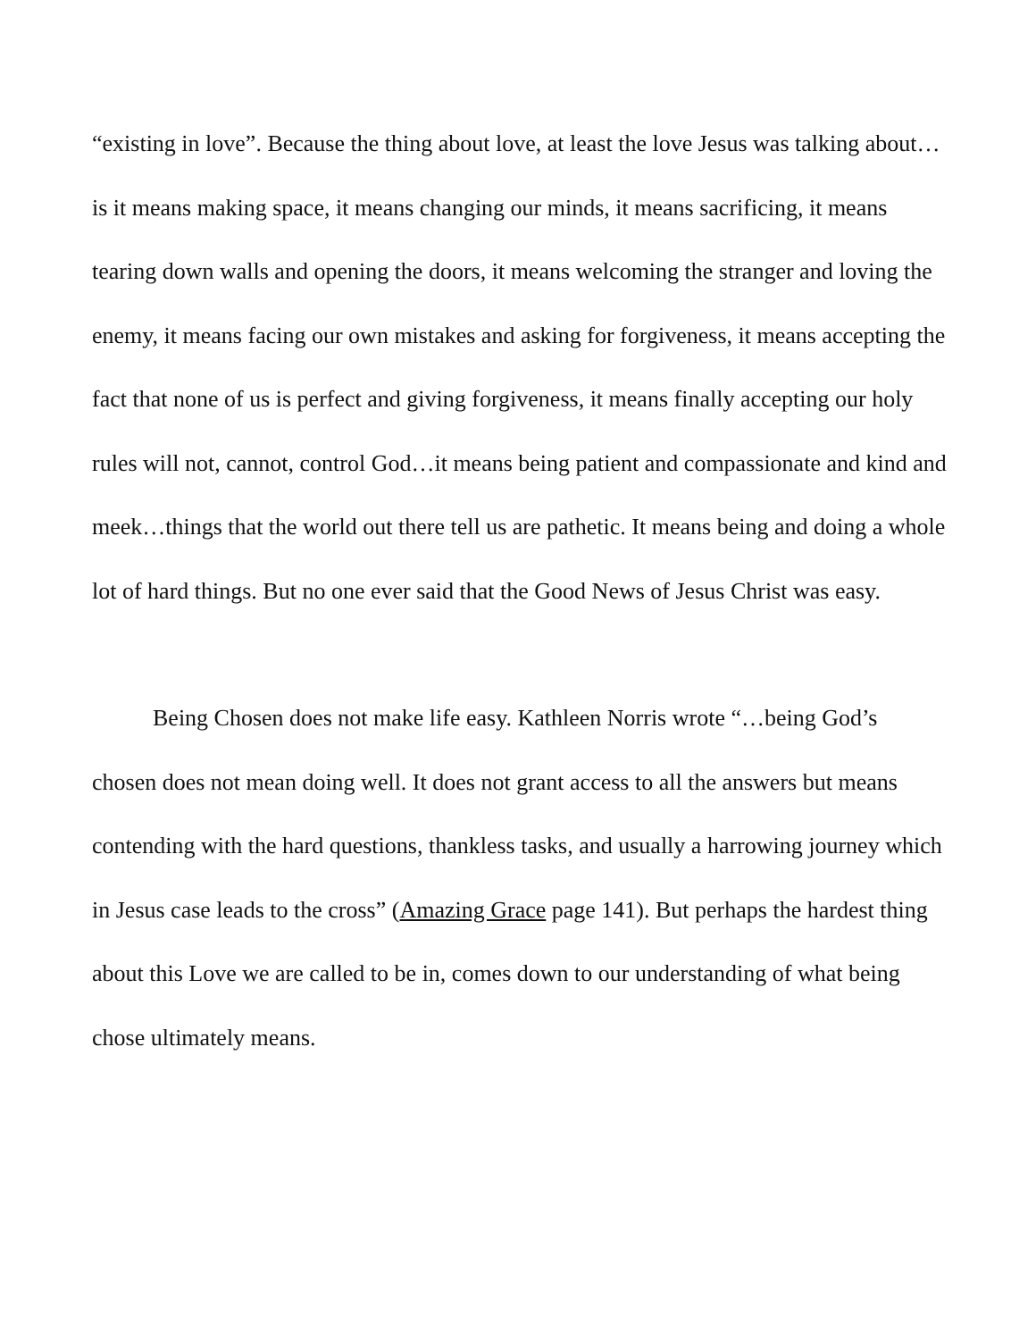“existing in love”. Because the thing about love, at least the love Jesus was talking about…is it means making space, it means changing our minds, it means sacrificing, it means tearing down walls and opening the doors, it means welcoming the stranger and loving the enemy, it means facing our own mistakes and asking for forgiveness, it means accepting the fact that none of us is perfect and giving forgiveness, it means finally accepting our holy rules will not, cannot, control God…it means being patient and compassionate and kind and meek…things that the world out there tell us are pathetic. It means being and doing a whole lot of hard things. But no one ever said that the Good News of Jesus Christ was easy.
Being Chosen does not make life easy. Kathleen Norris wrote “…being God’s chosen does not mean doing well. It does not grant access to all the answers but means contending with the hard questions, thankless tasks, and usually a harrowing journey which in Jesus case leads to the cross” (Amazing Grace page 141). But perhaps the hardest thing about this Love we are called to be in, comes down to our understanding of what being chose ultimately means.